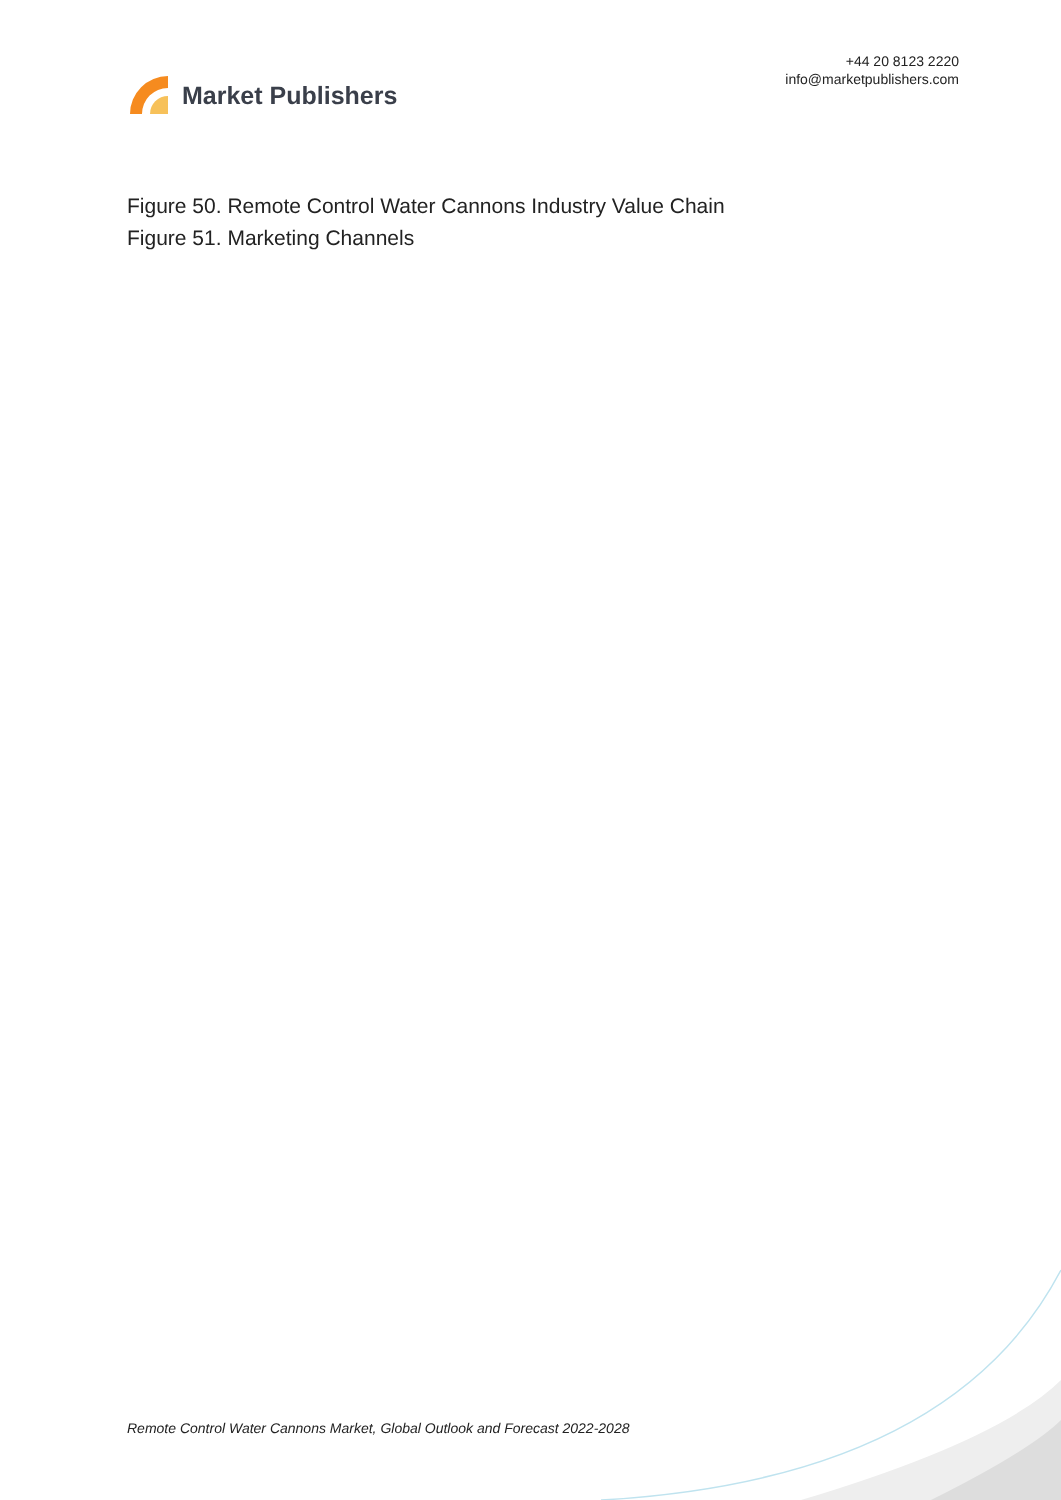Market Publishers
+44 20 8123 2220
info@marketpublishers.com
Figure 50. Remote Control Water Cannons Industry Value Chain
Figure 51. Marketing Channels
Remote Control Water Cannons Market, Global Outlook and Forecast 2022-2028